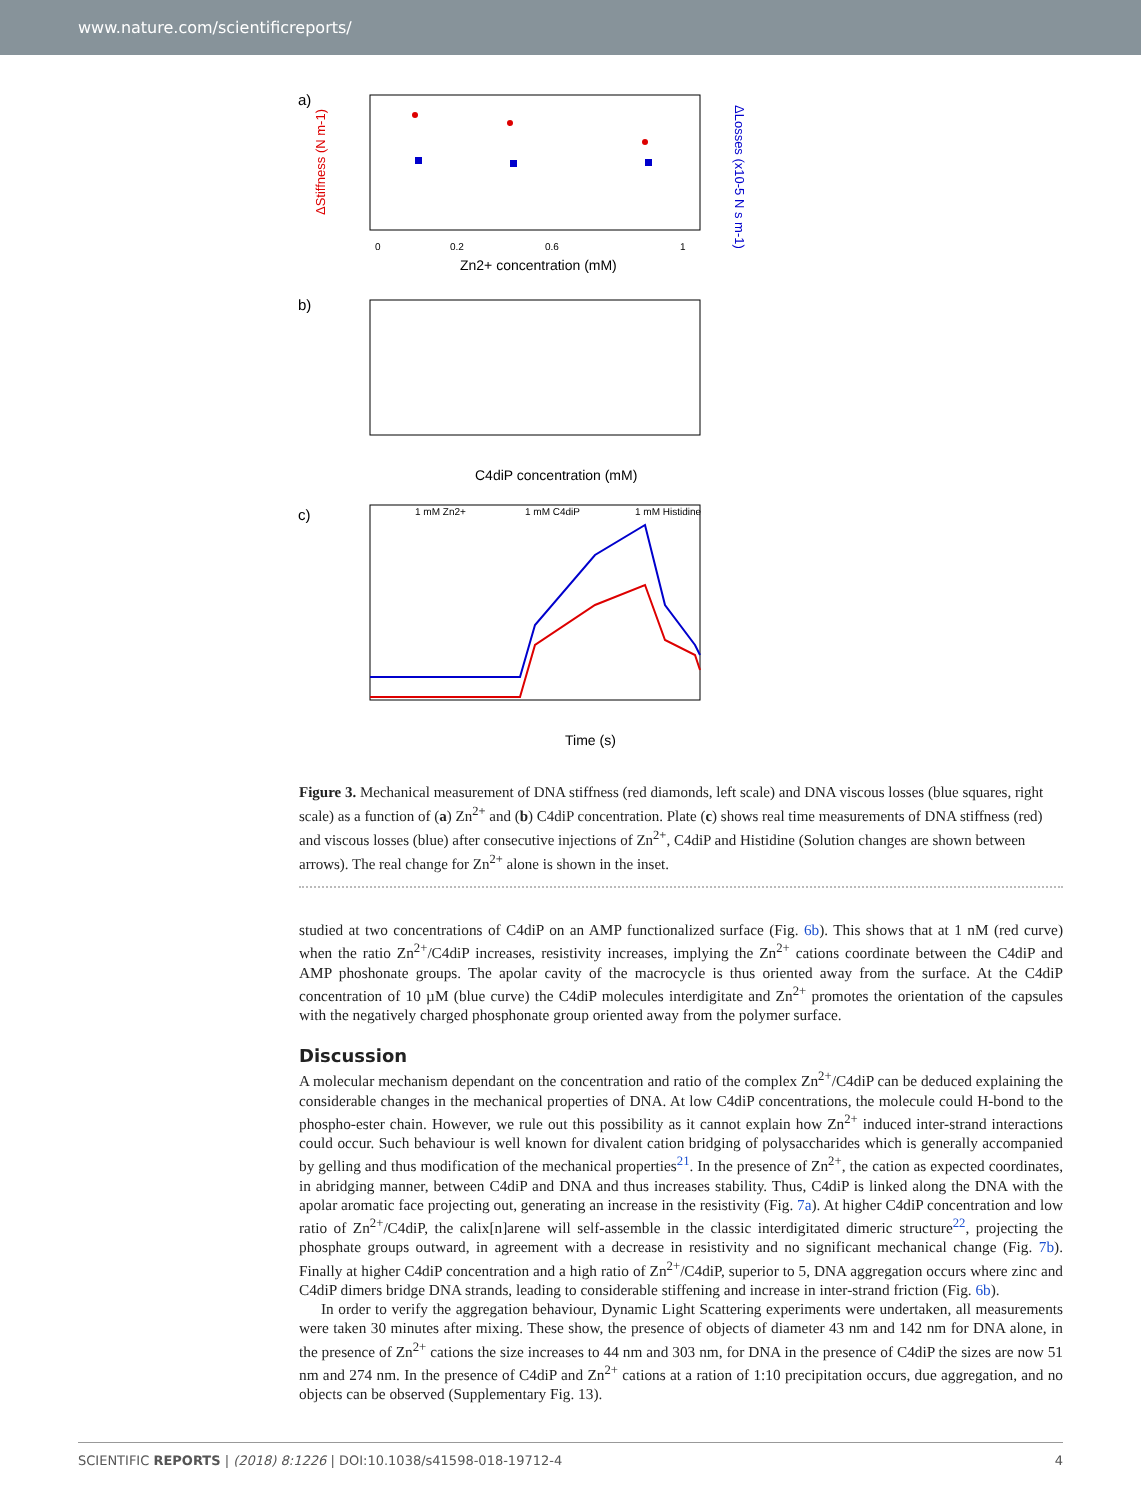www.nature.com/scientificreports/
a)
0
0.2
0.6
1
Zn2+ concentration (mM)
ΔStiffness (N m-1)
ΔLosses (x10-5 N s m-1)
b)
C4diP concentration (mM)
c)
1 mM Zn2+
1 mM C4diP
1 mM Histidine
Time (s)
Figure 3. Mechanical measurement of DNA stiffness (red diamonds, left scale) and DNA viscous losses (blue squares, right scale) as a function of (a) Zn<sup>2+</sup> and (b) C4diP concentration. Plate (c) shows real time measurements of DNA stiffness (red) and viscous losses (blue) after consecutive injections of Zn<sup>2+</sup>, C4diP and Histidine (Solution changes are shown between arrows). The real change for Zn<sup>2+</sup> alone is shown in the inset.
studied at two concentrations of C4diP on an AMP functionalized surface (Fig. 6b). This shows that at 1 nM (red curve) when the ratio Zn<sup>2+</sup>/C4diP increases, resistivity increases, implying the Zn<sup>2+</sup> cations coordinate between the C4diP and AMP phoshonate groups. The apolar cavity of the macrocycle is thus oriented away from the surface. At the C4diP concentration of 10 µM (blue curve) the C4diP molecules interdigitate and Zn<sup>2+</sup> promotes the orientation of the capsules with the negatively charged phosphonate group oriented away from the polymer surface.
Discussion
A molecular mechanism dependant on the concentration and ratio of the complex Zn<sup>2+</sup>/C4diP can be deduced explaining the considerable changes in the mechanical properties of DNA. At low C4diP concentrations, the molecule could H-bond to the phospho-ester chain. However, we rule out this possibility as it cannot explain how Zn<sup>2+</sup> induced inter-strand interactions could occur. Such behaviour is well known for divalent cation bridging of polysaccharides which is generally accompanied by gelling and thus modification of the mechanical properties<sup>21</sup>. In the presence of Zn<sup>2+</sup>, the cation as expected coordinates, in abridging manner, between C4diP and DNA and thus increases stability. Thus, C4diP is linked along the DNA with the apolar aromatic face projecting out, generating an increase in the resistivity (Fig. 7a). At higher C4diP concentration and low ratio of Zn<sup>2+</sup>/C4diP, the calix[n]arene will self-assemble in the classic interdigitated dimeric structure<sup>22</sup>, projecting the phosphate groups outward, in agreement with a decrease in resistivity and no significant mechanical change (Fig. 7b). Finally at higher C4diP concentration and a high ratio of Zn<sup>2+</sup>/C4diP, superior to 5, DNA aggregation occurs where zinc and C4diP dimers bridge DNA strands, leading to considerable stiffening and increase in inter-strand friction (Fig. 6b).
In order to verify the aggregation behaviour, Dynamic Light Scattering experiments were undertaken, all measurements were taken 30 minutes after mixing. These show, the presence of objects of diameter 43 nm and 142 nm for DNA alone, in the presence of Zn<sup>2+</sup> cations the size increases to 44 nm and 303 nm, for DNA in the presence of C4diP the sizes are now 51 nm and 274 nm. In the presence of C4diP and Zn<sup>2+</sup> cations at a ration of 1:10 precipitation occurs, due aggregation, and no objects can be observed (Supplementary Fig. 13).
SCIENTIFIC REPORTS | (2018) 8:1226 | DOI:10.1038/s41598-018-19712-4 4